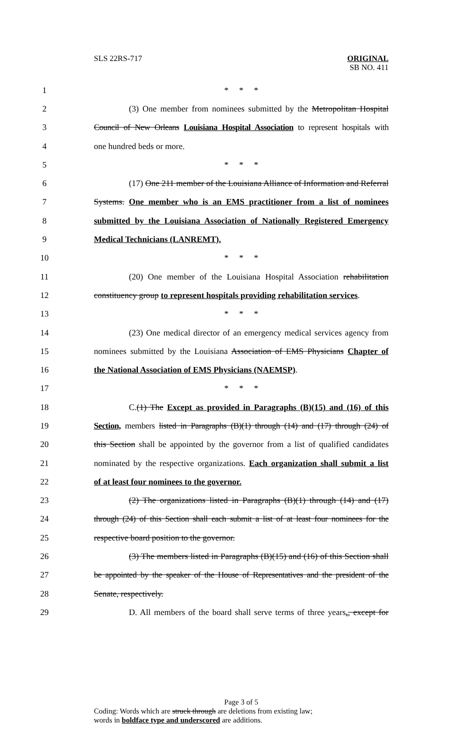SLS 22RS-717
ORIGINAL
SB NO. 411
1 * * *
2 (3) One member from nominees submitted by the Metropolitan Hospital
3 Council of New Orleans Louisiana Hospital Association to represent hospitals with
4 one hundred beds or more.
5 * * *
6 (17) One 211 member of the Louisiana Alliance of Information and Referral
7 Systems. One member who is an EMS practitioner from a list of nominees
8 submitted by the Louisiana Association of Nationally Registered Emergency
9 Medical Technicians (LANREMT).
10 * * *
11 (20) One member of the Louisiana Hospital Association rehabilitation
12 constituency group to represent hospitals providing rehabilitation services.
13 * * *
14 (23) One medical director of an emergency medical services agency from
15 nominees submitted by the Louisiana Association of EMS Physicians Chapter of
16 the National Association of EMS Physicians (NAEMSP).
17 * * *
18 C.(1) The Except as provided in Paragraphs (B)(15) and (16) of this
19 Section, members listed in Paragraphs (B)(1) through (14) and (17) through (24) of
20 this Section shall be appointed by the governor from a list of qualified candidates
21 nominated by the respective organizations. Each organization shall submit a list
22 of at least four nominees to the governor.
23 (2) The organizations listed in Paragraphs (B)(1) through (14) and (17)
24 through (24) of this Section shall each submit a list of at least four nominees for the
25 respective board position to the governor.
26 (3) The members listed in Paragraphs (B)(15) and (16) of this Section shall
27 be appointed by the speaker of the House of Representatives and the president of the
28 Senate, respectively.
29 D. All members of the board shall serve terms of three years., except for
Page 3 of 5
Coding: Words which are struck through are deletions from existing law;
words in boldface type and underscored are additions.